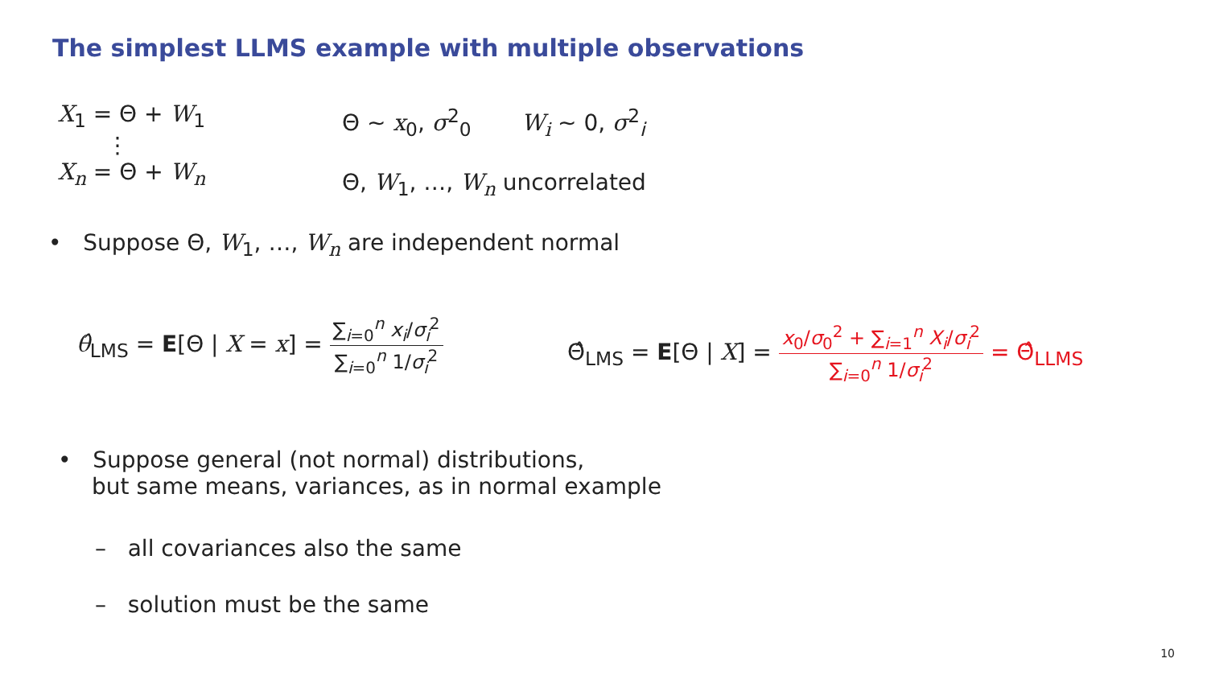The simplest LLMS example with multiple observations
X<sub>1</sub> = Θ + W<sub>1</sub>
⋮
X<sub>n</sub> = Θ + W<sub>n</sub>
Θ ∼ x<sub>0</sub>, σ<sup>2</sup><sub>0</sub> W<sub>i</sub> ∼ 0, σ<sup>2</sup><sub>i</sub>
Θ, W<sub>1</sub>, …, W<sub>n</sub> uncorrelated
• Suppose Θ, W<sub>1</sub>, …, W<sub>n</sub> are independent normal
θ̂<sub>LMS</sub> = E[Θ | X = x] = ∑<sub>i=0</sub><sup>n</sup> x<sub>i</sub>/σ<sub>i</sub><sup>2</sup> ∑<sub>i=0</sub><sup>n</sup> 1/σ<sub>i</sub><sup>2</sup>
Θ̂<sub>LMS</sub> = E[Θ | X] = x<sub>0</sub>/σ<sub>0</sub><sup>2</sup> + ∑<sub>i=1</sub><sup>n</sup> X<sub>i</sub>/σ<sub>i</sub><sup>2</sup> ∑<sub>i=0</sub><sup>n</sup> 1/σ<sub>i</sub><sup>2</sup> = Θ̂<sub>LLMS</sub>
• Suppose general (not normal) distributions,
but same means, variances, as in normal example
– all covariances also the same
– solution must be the same
10